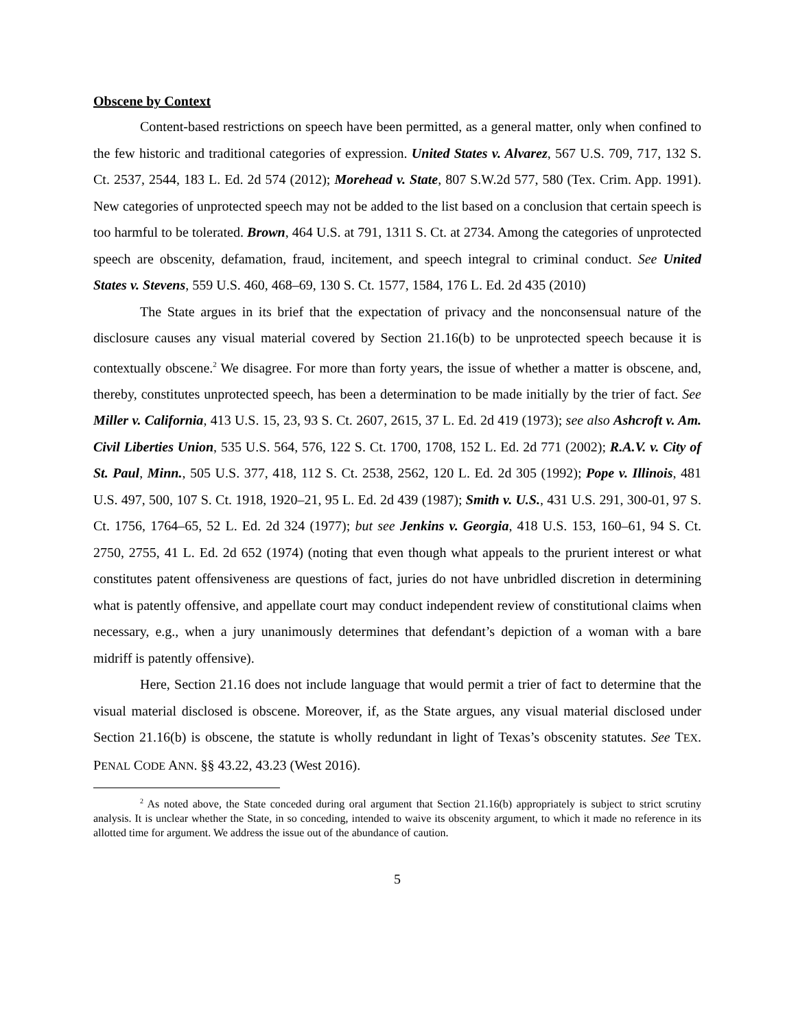Obscene by Context
Content-based restrictions on speech have been permitted, as a general matter, only when confined to the few historic and traditional categories of expression. United States v. Alvarez, 567 U.S. 709, 717, 132 S. Ct. 2537, 2544, 183 L. Ed. 2d 574 (2012); Morehead v. State, 807 S.W.2d 577, 580 (Tex. Crim. App. 1991). New categories of unprotected speech may not be added to the list based on a conclusion that certain speech is too harmful to be tolerated. Brown, 464 U.S. at 791, 1311 S. Ct. at 2734. Among the categories of unprotected speech are obscenity, defamation, fraud, incitement, and speech integral to criminal conduct. See United States v. Stevens, 559 U.S. 460, 468–69, 130 S. Ct. 1577, 1584, 176 L. Ed. 2d 435 (2010)
The State argues in its brief that the expectation of privacy and the nonconsensual nature of the disclosure causes any visual material covered by Section 21.16(b) to be unprotected speech because it is contextually obscene.<sup>2</sup> We disagree. For more than forty years, the issue of whether a matter is obscene, and, thereby, constitutes unprotected speech, has been a determination to be made initially by the trier of fact. See Miller v. California, 413 U.S. 15, 23, 93 S. Ct. 2607, 2615, 37 L. Ed. 2d 419 (1973); see also Ashcroft v. Am. Civil Liberties Union, 535 U.S. 564, 576, 122 S. Ct. 1700, 1708, 152 L. Ed. 2d 771 (2002); R.A.V. v. City of St. Paul, Minn., 505 U.S. 377, 418, 112 S. Ct. 2538, 2562, 120 L. Ed. 2d 305 (1992); Pope v. Illinois, 481 U.S. 497, 500, 107 S. Ct. 1918, 1920–21, 95 L. Ed. 2d 439 (1987); Smith v. U.S., 431 U.S. 291, 300-01, 97 S. Ct. 1756, 1764–65, 52 L. Ed. 2d 324 (1977); but see Jenkins v. Georgia, 418 U.S. 153, 160–61, 94 S. Ct. 2750, 2755, 41 L. Ed. 2d 652 (1974) (noting that even though what appeals to the prurient interest or what constitutes patent offensiveness are questions of fact, juries do not have unbridled discretion in determining what is patently offensive, and appellate court may conduct independent review of constitutional claims when necessary, e.g., when a jury unanimously determines that defendant’s depiction of a woman with a bare midriff is patently offensive).
Here, Section 21.16 does not include language that would permit a trier of fact to determine that the visual material disclosed is obscene. Moreover, if, as the State argues, any visual material disclosed under Section 21.16(b) is obscene, the statute is wholly redundant in light of Texas’s obscenity statutes. See TEX. PENAL CODE ANN. §§ 43.22, 43.23 (West 2016).
<sup>2</sup> As noted above, the State conceded during oral argument that Section 21.16(b) appropriately is subject to strict scrutiny analysis. It is unclear whether the State, in so conceding, intended to waive its obscenity argument, to which it made no reference in its allotted time for argument. We address the issue out of the abundance of caution.
5